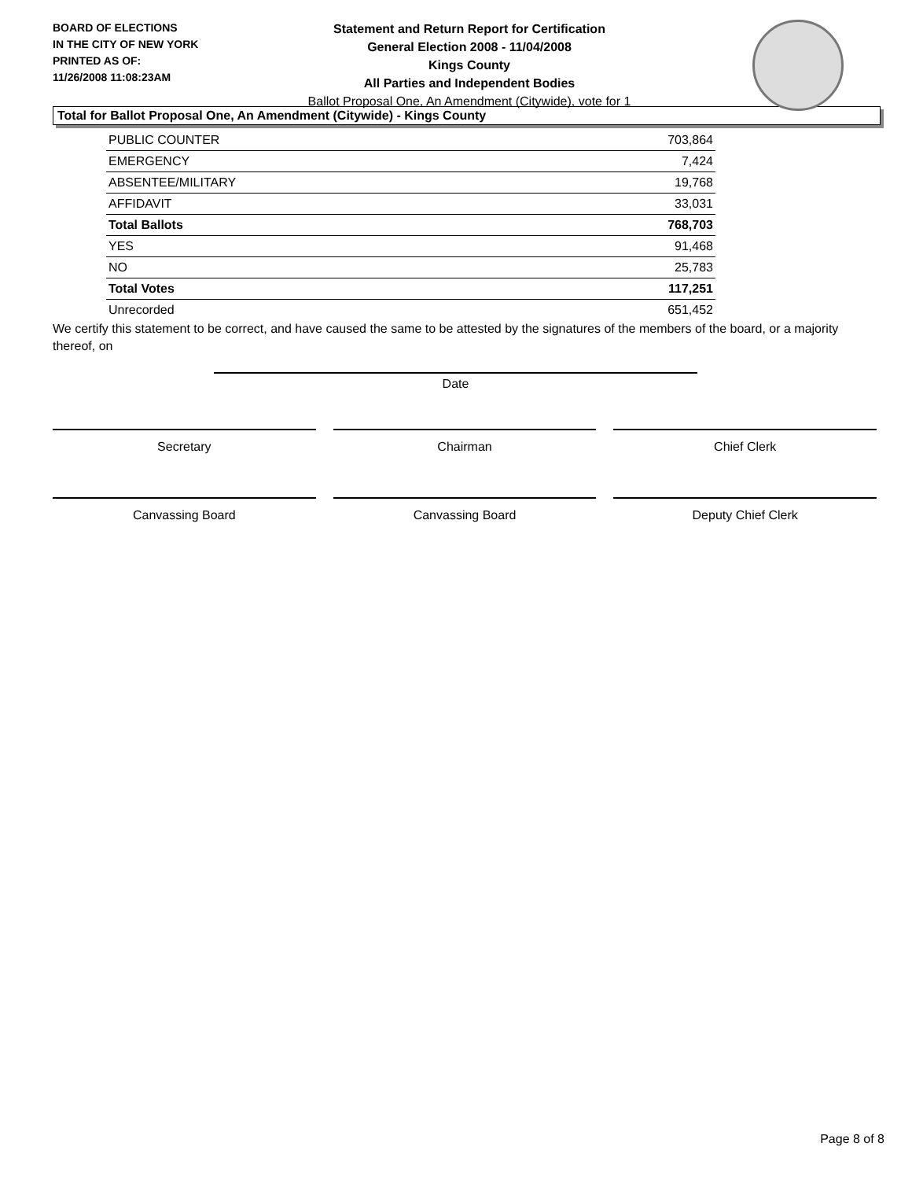BOARD OF ELECTIONS
IN THE CITY OF NEW YORK
PRINTED AS OF:
11/26/2008 11:08:23AM
Statement and Return Report for Certification
General Election 2008 - 11/04/2008
Kings County
All Parties and Independent Bodies
Ballot Proposal One, An Amendment (Citywide), vote for 1
Total for Ballot Proposal One, An Amendment (Citywide) - Kings County
| PUBLIC COUNTER | 703,864 |
| EMERGENCY | 7,424 |
| ABSENTEE/MILITARY | 19,768 |
| AFFIDAVIT | 33,031 |
| Total Ballots | 768,703 |
| YES | 91,468 |
| NO | 25,783 |
| Total Votes | 117,251 |
| Unrecorded | 651,452 |
We certify this statement to be correct, and have caused the same to be attested by the signatures of the members of the board, or a majority thereof, on
Date
Secretary Chairman Chief Clerk
Canvassing Board Canvassing Board Deputy Chief Clerk
Page 8 of 8